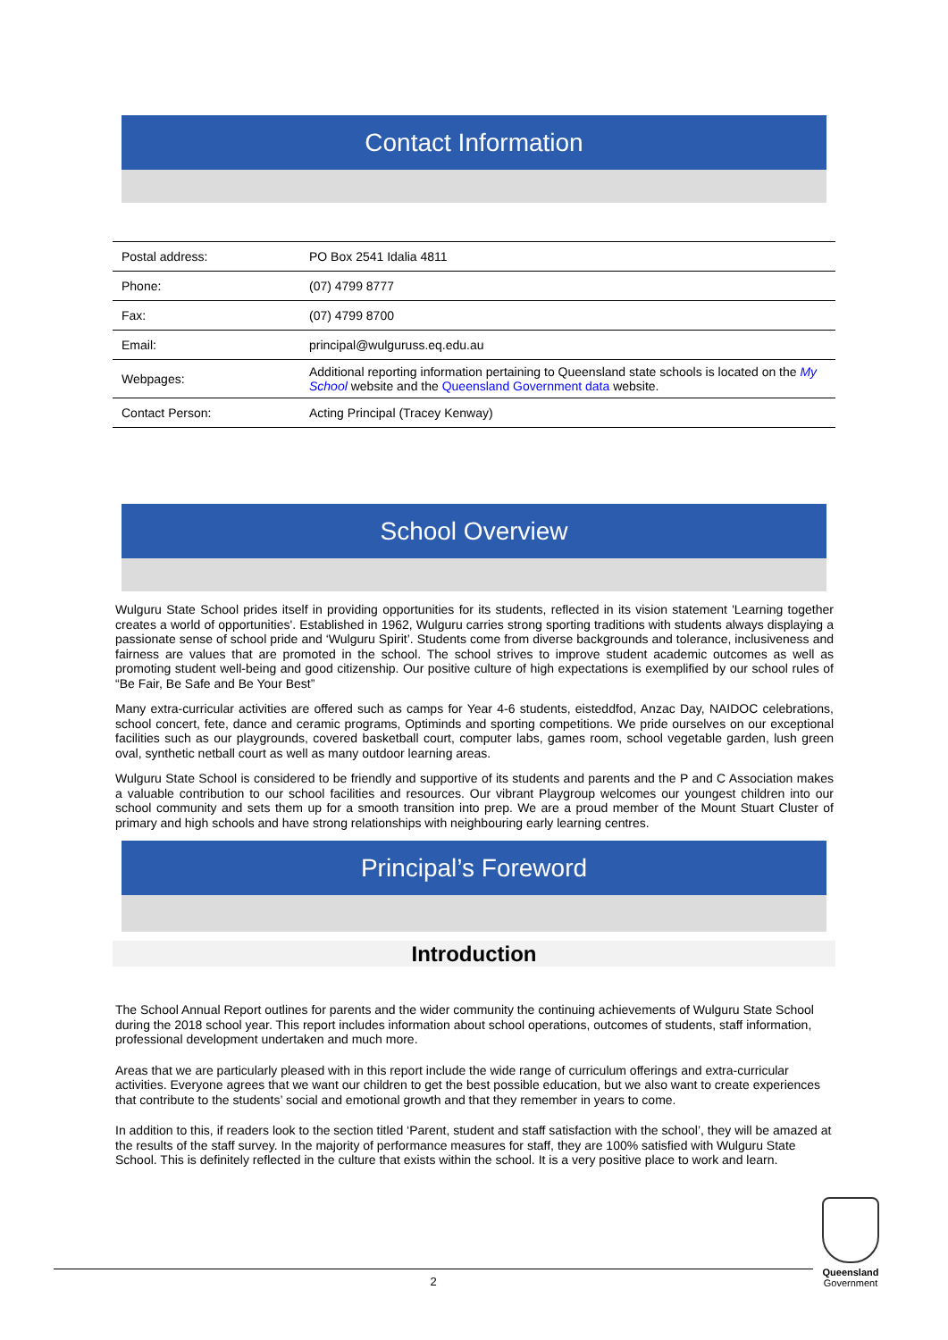Contact Information
| Postal address: | PO Box 2541 Idalia 4811 |
| Phone: | (07) 4799 8777 |
| Fax: | (07) 4799 8700 |
| Email: | principal@wulguruss.eq.edu.au |
| Webpages: | Additional reporting information pertaining to Queensland state schools is located on the My School website and the Queensland Government data website. |
| Contact Person: | Acting Principal (Tracey Kenway) |
School Overview
Wulguru State School prides itself in providing opportunities for its students, reflected in its vision statement 'Learning together creates a world of opportunities'. Established in 1962, Wulguru carries strong sporting traditions with students always displaying a passionate sense of school pride and ‘Wulguru Spirit’. Students come from diverse backgrounds and tolerance, inclusiveness and fairness are values that are promoted in the school. The school strives to improve student academic outcomes as well as promoting student well-being and good citizenship. Our positive culture of high expectations is exemplified by our school rules of “Be Fair, Be Safe and Be Your Best”
Many extra-curricular activities are offered such as camps for Year 4-6 students, eisteddfod, Anzac Day, NAIDOC celebrations, school concert, fete, dance and ceramic programs, Optiminds and sporting competitions. We pride ourselves on our exceptional facilities such as our playgrounds, covered basketball court, computer labs, games room, school vegetable garden, lush green oval, synthetic netball court as well as many outdoor learning areas.
Wulguru State School is considered to be friendly and supportive of its students and parents and the P and C Association makes a valuable contribution to our school facilities and resources. Our vibrant Playgroup welcomes our youngest children into our school community and sets them up for a smooth transition into prep. We are a proud member of the Mount Stuart Cluster of primary and high schools and have strong relationships with neighbouring early learning centres.
Principal’s Foreword
Introduction
The School Annual Report outlines for parents and the wider community the continuing achievements of Wulguru State School during the 2018 school year. This report includes information about school operations, outcomes of students, staff information, professional development undertaken and much more.
Areas that we are particularly pleased with in this report include the wide range of curriculum offerings and extra-curricular activities. Everyone agrees that we want our children to get the best possible education, but we also want to create experiences that contribute to the students’ social and emotional growth and that they remember in years to come.
In addition to this, if readers look to the section titled ‘Parent, student and staff satisfaction with the school’, they will be amazed at the results of the staff survey. In the majority of performance measures for staff, they are 100% satisfied with Wulguru State School. This is definitely reflected in the culture that exists within the school. It is a very positive place to work and learn.
2
Queensland
Government